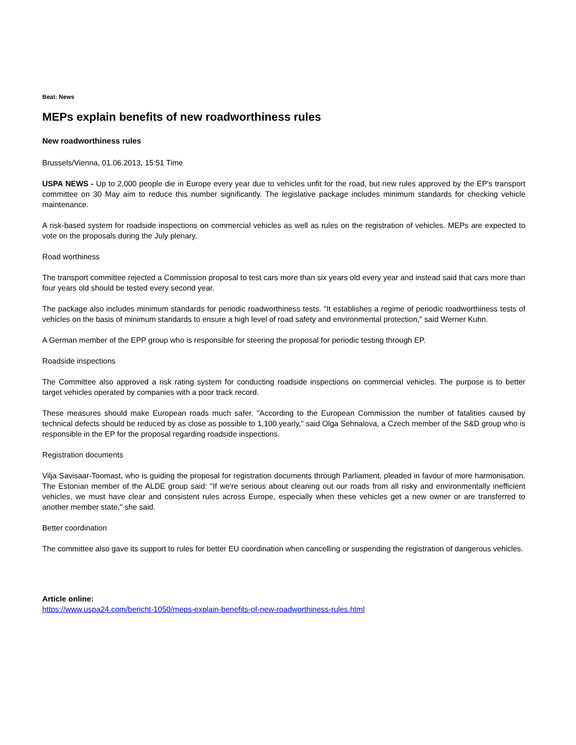Beat: News
MEPs explain benefits of new roadworthiness rules
New roadworthiness rules
Brussels/Vienna, 01.06.2013, 15:51 Time
USPA NEWS - Up to 2,000 people die in Europe every year due to vehicles unfit for the road, but new rules approved by the EP's transport committee on 30 May aim to reduce this number significantly. The legislative package includes minimum standards for checking vehicle maintenance.
A risk-based system for roadside inspections on commercial vehicles as well as rules on the registration of vehicles. MEPs are expected to vote on the proposals during the July plenary.
Road worthiness
The transport committee rejected a Commission proposal to test cars more than six years old every year and instead said that cars more than four years old should be tested every second year.
The package also includes minimum standards for periodic roadworthiness tests. "It establishes a regime of periodic roadworthiness tests of vehicles on the basis of minimum standards to ensure a high level of road safety and environmental protection," said Werner Kuhn.
A German member of the EPP group who is responsible for steering the proposal for periodic testing through EP.
Roadside inspections
The Committee also approved a risk rating system for conducting roadside inspections on commercial vehicles. The purpose is to better target vehicles operated by companies with a poor track record.
These measures should make European roads much safer. "According to the European Commission the number of fatalities caused by technical defects should be reduced by as close as possible to 1,100 yearly," said Olga Sehnalova, a Czech member of the S&D group who is responsible in the EP for the proposal regarding roadside inspections.
Registration documents
Vilja Savisaar-Toomast, who is guiding the proposal for registration documents through Parliament, pleaded in favour of more harmonisation. The Estonian member of the ALDE group said: "If we're serious about cleaning out our roads from all risky and environmentally inefficient vehicles, we must have clear and consistent rules across Europe, especially when these vehicles get a new owner or are transferred to another member state," she said.
Better coordination
The committee also gave its support to rules for better EU coordination when cancelling or suspending the registration of dangerous vehicles.
Article online:
https://www.uspa24.com/bericht-1050/meps-explain-benefits-of-new-roadworthiness-rules.html